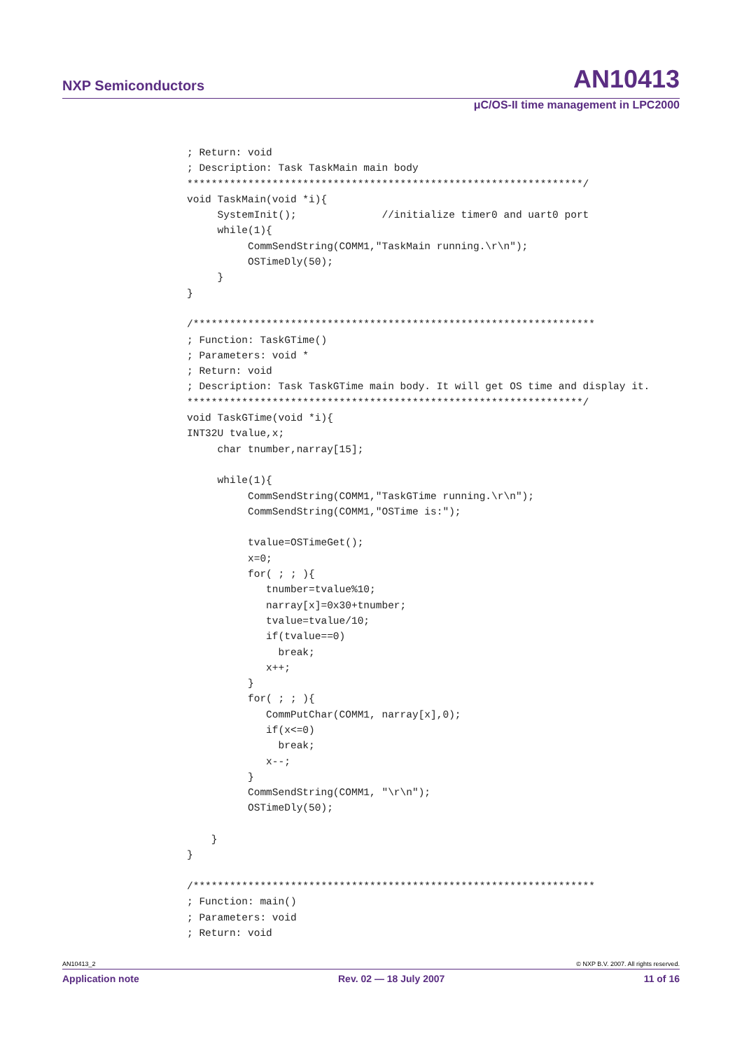NXP Semiconductors AN10413
μC/OS-II time management in LPC2000
; Return: void
; Description: Task TaskMain main body
*****************************************************************/
void TaskMain(void *i){
     SystemInit();              //initialize timer0 and uart0 port
     while(1){
          CommSendString(COMM1,"TaskMain running.\r\n");
          OSTimeDly(50);
     }
}

/******************************************************************
; Function: TaskGTime()
; Parameters: void *
; Return: void
; Description: Task TaskGTime main body. It will get OS time and display it.
*****************************************************************/
void TaskGTime(void *i){
INT32U tvalue,x;
     char tnumber,narray[15];

     while(1){
          CommSendString(COMM1,"TaskGTime running.\r\n");
          CommSendString(COMM1,"OSTime is:");

          tvalue=OSTimeGet();
          x=0;
          for( ; ; ){
             tnumber=tvalue%10;
             narray[x]=0x30+tnumber;
             tvalue=tvalue/10;
             if(tvalue==0)
               break;
             x++;
          }
          for( ; ; ){
             CommPutChar(COMM1, narray[x],0);
             if(x<=0)
               break;
             x--;
          }
          CommSendString(COMM1, "\r\n");
          OSTimeDly(50);

    }
}

/******************************************************************
; Function: main()
; Parameters: void
; Return: void
AN10413_2 © NXP B.V. 2007. All rights reserved.
Application note Rev. 02 — 18 July 2007 11 of 16